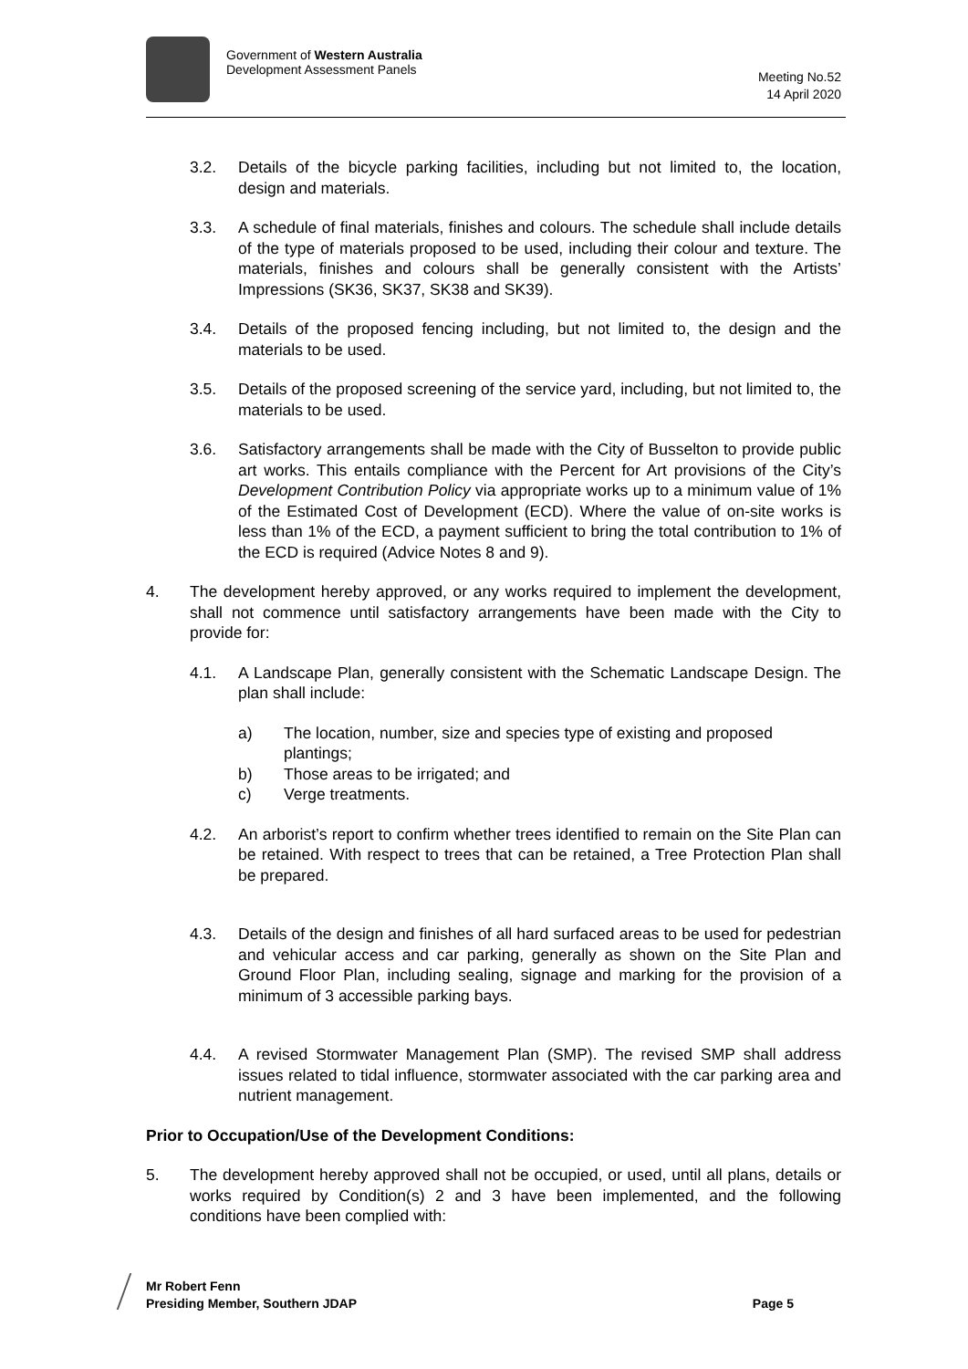Government of Western Australia
Development Assessment Panels
Meeting No.52
14 April 2020
3.2. Details of the bicycle parking facilities, including but not limited to, the location, design and materials.
3.3. A schedule of final materials, finishes and colours. The schedule shall include details of the type of materials proposed to be used, including their colour and texture. The materials, finishes and colours shall be generally consistent with the Artists’ Impressions (SK36, SK37, SK38 and SK39).
3.4. Details of the proposed fencing including, but not limited to, the design and the materials to be used.
3.5. Details of the proposed screening of the service yard, including, but not limited to, the materials to be used.
3.6. Satisfactory arrangements shall be made with the City of Busselton to provide public art works. This entails compliance with the Percent for Art provisions of the City’s Development Contribution Policy via appropriate works up to a minimum value of 1% of the Estimated Cost of Development (ECD). Where the value of on-site works is less than 1% of the ECD, a payment sufficient to bring the total contribution to 1% of the ECD is required (Advice Notes 8 and 9).
4. The development hereby approved, or any works required to implement the development, shall not commence until satisfactory arrangements have been made with the City to provide for:
4.1. A Landscape Plan, generally consistent with the Schematic Landscape Design. The plan shall include:
a) The location, number, size and species type of existing and proposed plantings;
b) Those areas to be irrigated; and
c) Verge treatments.
4.2. An arborist’s report to confirm whether trees identified to remain on the Site Plan can be retained. With respect to trees that can be retained, a Tree Protection Plan shall be prepared.
4.3. Details of the design and finishes of all hard surfaced areas to be used for pedestrian and vehicular access and car parking, generally as shown on the Site Plan and Ground Floor Plan, including sealing, signage and marking for the provision of a minimum of 3 accessible parking bays.
4.4. A revised Stormwater Management Plan (SMP). The revised SMP shall address issues related to tidal influence, stormwater associated with the car parking area and nutrient management.
Prior to Occupation/Use of the Development Conditions:
5. The development hereby approved shall not be occupied, or used, until all plans, details or works required by Condition(s) 2 and 3 have been implemented, and the following conditions have been complied with:
Mr Robert Fenn
Presiding Member, Southern JDAP Page 5